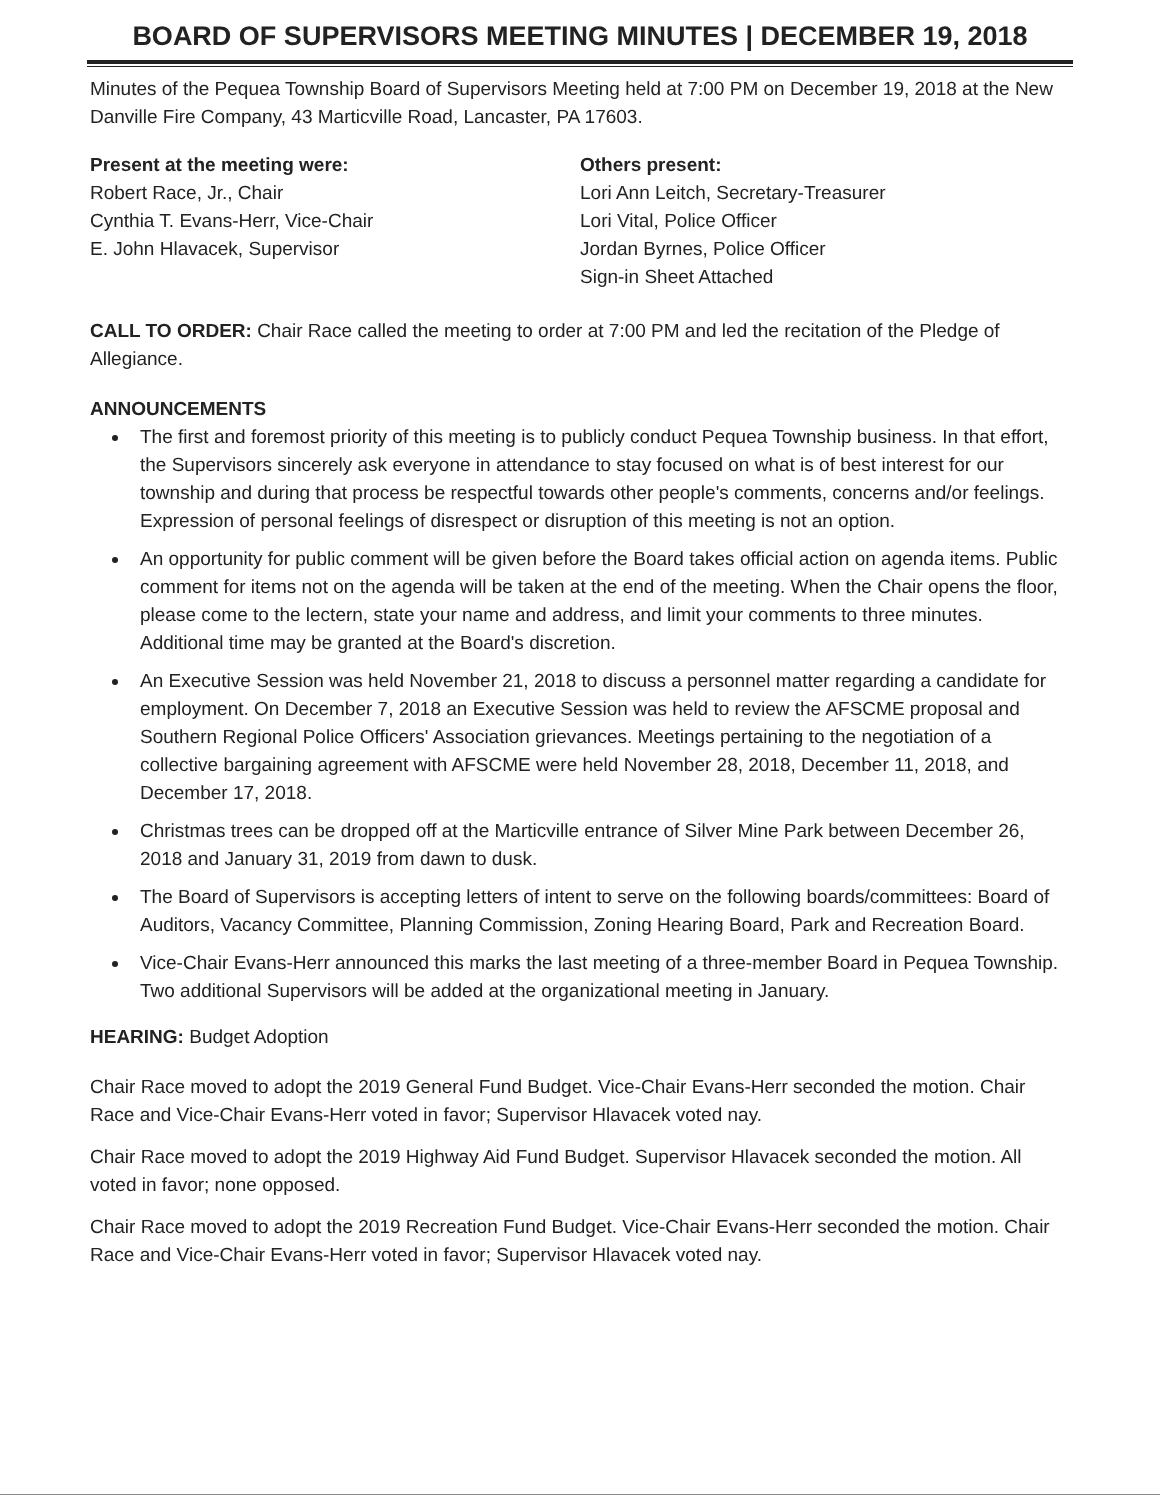BOARD OF SUPERVISORS MEETING MINUTES | DECEMBER 19, 2018
Minutes of the Pequea Township Board of Supervisors Meeting held at 7:00 PM on December 19, 2018 at the New Danville Fire Company, 43 Marticville Road, Lancaster, PA 17603.
Present at the meeting were:
Robert Race, Jr., Chair
Cynthia T. Evans-Herr, Vice-Chair
E. John Hlavacek, Supervisor
Others present:
Lori Ann Leitch, Secretary-Treasurer
Lori Vital, Police Officer
Jordan Byrnes, Police Officer
Sign-in Sheet Attached
CALL TO ORDER: Chair Race called the meeting to order at 7:00 PM and led the recitation of the Pledge of Allegiance.
ANNOUNCEMENTS
The first and foremost priority of this meeting is to publicly conduct Pequea Township business. In that effort, the Supervisors sincerely ask everyone in attendance to stay focused on what is of best interest for our township and during that process be respectful towards other people's comments, concerns and/or feelings. Expression of personal feelings of disrespect or disruption of this meeting is not an option.
An opportunity for public comment will be given before the Board takes official action on agenda items. Public comment for items not on the agenda will be taken at the end of the meeting. When the Chair opens the floor, please come to the lectern, state your name and address, and limit your comments to three minutes. Additional time may be granted at the Board's discretion.
An Executive Session was held November 21, 2018 to discuss a personnel matter regarding a candidate for employment. On December 7, 2018 an Executive Session was held to review the AFSCME proposal and Southern Regional Police Officers' Association grievances. Meetings pertaining to the negotiation of a collective bargaining agreement with AFSCME were held November 28, 2018, December 11, 2018, and December 17, 2018.
Christmas trees can be dropped off at the Marticville entrance of Silver Mine Park between December 26, 2018 and January 31, 2019 from dawn to dusk.
The Board of Supervisors is accepting letters of intent to serve on the following boards/committees: Board of Auditors, Vacancy Committee, Planning Commission, Zoning Hearing Board, Park and Recreation Board.
Vice-Chair Evans-Herr announced this marks the last meeting of a three-member Board in Pequea Township. Two additional Supervisors will be added at the organizational meeting in January.
HEARING: Budget Adoption
Chair Race moved to adopt the 2019 General Fund Budget. Vice-Chair Evans-Herr seconded the motion. Chair Race and Vice-Chair Evans-Herr voted in favor; Supervisor Hlavacek voted nay.
Chair Race moved to adopt the 2019 Highway Aid Fund Budget. Supervisor Hlavacek seconded the motion. All voted in favor; none opposed.
Chair Race moved to adopt the 2019 Recreation Fund Budget. Vice-Chair Evans-Herr seconded the motion. Chair Race and Vice-Chair Evans-Herr voted in favor; Supervisor Hlavacek voted nay.